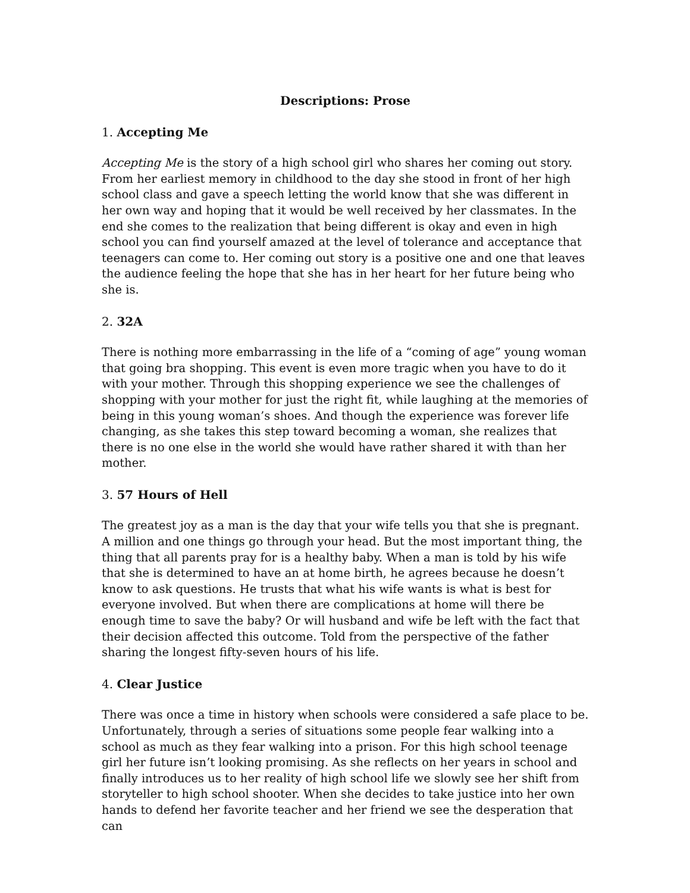Descriptions: Prose
1. Accepting Me
Accepting Me is the story of a high school girl who shares her coming out story. From her earliest memory in childhood to the day she stood in front of her high school class and gave a speech letting the world know that she was different in her own way and hoping that it would be well received by her classmates. In the end she comes to the realization that being different is okay and even in high school you can find yourself amazed at the level of tolerance and acceptance that teenagers can come to. Her coming out story is a positive one and one that leaves the audience feeling the hope that she has in her heart for her future being who she is.
2. 32A
There is nothing more embarrassing in the life of a “coming of age” young woman that going bra shopping. This event is even more tragic when you have to do it with your mother. Through this shopping experience we see the challenges of shopping with your mother for just the right fit, while laughing at the memories of being in this young woman’s shoes. And though the experience was forever life changing, as she takes this step toward becoming a woman, she realizes that there is no one else in the world she would have rather shared it with than her mother.
3. 57 Hours of Hell
The greatest joy as a man is the day that your wife tells you that she is pregnant. A million and one things go through your head. But the most important thing, the thing that all parents pray for is a healthy baby. When a man is told by his wife that she is determined to have an at home birth, he agrees because he doesn’t know to ask questions. He trusts that what his wife wants is what is best for everyone involved. But when there are complications at home will there be enough time to save the baby? Or will husband and wife be left with the fact that their decision affected this outcome. Told from the perspective of the father sharing the longest fifty-seven hours of his life.
4. Clear Justice
There was once a time in history when schools were considered a safe place to be. Unfortunately, through a series of situations some people fear walking into a school as much as they fear walking into a prison. For this high school teenage girl her future isn’t looking promising. As she reflects on her years in school and finally introduces us to her reality of high school life we slowly see her shift from storyteller to high school shooter. When she decides to take justice into her own hands to defend her favorite teacher and her friend we see the desperation that can